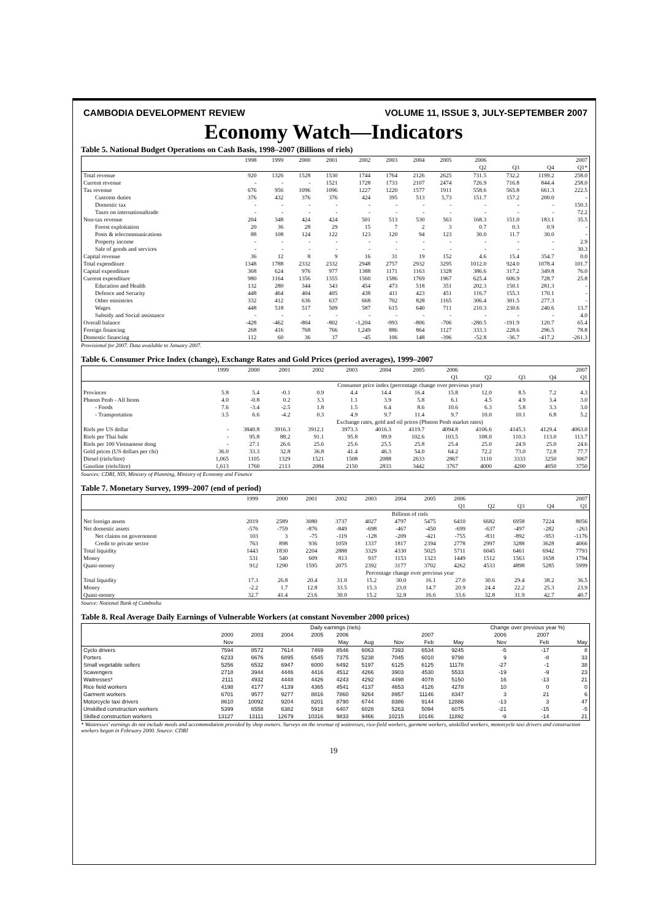CAMBODIA DEVELOPMENT REVIEW VOLUME 11, ISSUE 3, JULY-SEPTEMBER 2007
Economy Watch—Indicators
Table 5. National Budget Operations on Cash Basis, 1998–2007 (Billions of riels)
| | 1998 | 1999 | 2000 | 2001 | 2002 | 2003 | 2004 | 2005 | 2006 | | | 2007 |
| --- | --- | --- | --- | --- | --- | --- | --- | --- | --- | --- | --- | --- |
| | | | | | | | | | Q2 | Q3 | Q4 | Q1* |
| Total revenue | 920 | 1326 | 1528 | 1530 | 1744 | 1764 | 2126 | 2625 | 731.5 | 732.2 | 1199.2 | 258.0 |
| Current revenue | - | - | - | 1521 | 1728 | 1733 | 2107 | 2474 | 726.9 | 716.8 | 844.4 | 258.0 |
| Tax revenue | 676 | 956 | 1096 | 1096 | 1227 | 1220 | 1577 | 1911 | 558.6 | 565.8 | 661.3 | 222.5 |
| Customs duties | 376 | 432 | 376 | 376 | 424 | 395 | 513 | 5,73 | 151.7 | 157.2 | 200.0 | - |
| Domestic tax | - | - | - | - | - | - | - | - | - | - | - | 150.3 |
| Taxes on internationaltrade | - | - | - | - | - | - | - | - | - | - | - | 72.2 |
| Non-tax revenue | 204 | 348 | 424 | 424 | 501 | 513 | 530 | 563 | 168.3 | 151.0 | 183.1 | 35.5 |
| Forest exploitation | 20 | 36 | 28 | 29 | 15 | 7 | 2 | 3 | 0.7 | 0.3 | 0.9 | - |
| Posts & telecommunications | 88 | 108 | 124 | 122 | 123 | 120 | 94 | 123 | 30.0 | 11.7 | 30.0 | - |
| Property income | - | - | - | - | - | - | - | - | - | - | - | 2.9 |
| Sale of goods and services | - | - | - | - | - | - | - | - | - | - | - | 30.3 |
| Capital revenue | 36 | 12 | 8 | 9 | 16 | 31 | 19 | 152 | 4.6 | 15.4 | 354.7 | 0.0 |
| Total expenditure | 1348 | 1788 | 2332 | 2332 | 2948 | 2757 | 2932 | 3295 | 1012.0 | 924.0 | 1078.4 | 101.7 |
| Capital expenditure | 368 | 624 | 976 | 977 | 1388 | 1171 | 1163 | 1328 | 386.6 | 317.2 | 349.8 | 76.0 |
| Current expenditure | 980 | 1164 | 1356 | 1355 | 1560 | 1586 | 1769 | 1967 | 625.4 | 606.9 | 728.7 | 25.8 |
| Education and Health | 132 | 280 | 344 | 343 | 454 | 473 | 518 | 351 | 202.3 | 150.1 | 281.3 | - |
| Defence and Security | 448 | 464 | 404 | 405 | 438 | 411 | 423 | 451 | 116.7 | 155.3 | 170.1 | - |
| Other ministries | 332 | 412 | 636 | 637 | 668 | 702 | 828 | 1165 | 306.4 | 301.5 | 277.3 | - |
| Wages | 448 | 518 | 517 | 509 | 587 | 615 | 640 | 711 | 210.3 | 230.6 | 240.6 | 13.7 |
| Subsidy and Social assistance | - | - | - | - | - | - | - | - | - | - | - | 4.0 |
| Overall balance | -428 | -462 | -804 | -802 | -1,204 | -993 | -806 | -706 | -280.5 | -191.9 | 120.7 | 65.4 |
| Foreign financing | 268 | 416 | 768 | 766 | 1,249 | 886 | 864 | 1127 | 333.3 | 228.6 | 296.5 | 78.8 |
| Domestic financing | 112 | 60 | 36 | 37 | -45 | 106 | 148 | -396 | -52.8 | -36.7 | -417.2 | -261.3 |
Provisional for 2007. Data available to January 2007.
Table 6. Consumer Price Index (change), Exchange Rates and Gold Prices (period averages), 1999–2007
| | 1999 | 2000 | 2001 | 2002 | 2003 | 2004 | 2005 | 2006 | | | | 2007 |
| --- | --- | --- | --- | --- | --- | --- | --- | --- | --- | --- | --- | --- |
| | | | | | | | | Q1 | Q2 | Q3 | Q4 | Q1 |
| | | | | Consumer price index (percentage change over previous year) | | | | | | | | |
| Provinces | 5.8 | 5.4 | -0.1 | 0.9 | 4.4 | 14.4 | 16.4 | 15.8 | 12.0 | 8.5 | 7.2 | 4.3 |
| Phnom Penh - All Items | 4.0 | -0.8 | 0.2 | 3.3 | 1.1 | 3.9 | 5.8 | 6.1 | 4.5 | 4.9 | 3.4 | 3.0 |
| - Foods | 7.6 | -3.4 | -2.5 | 1.8 | 1.5 | 6.4 | 8.6 | 10.6 | 6.3 | 5.8 | 3.3 | 3.0 |
| - Transportation | 3.5 | 6.6 | -4.2 | 0.3 | 4.9 | 9.7 | 11.4 | 9.7 | 10.0 | 10.1 | 6.8 | 5.2 |
| | | | | Exchange rates, gold and oil prices (Phnom Penh market rates) | | | | | | | | |
| Riels per US dollar | - | 3840.8 | 3916.3 | 3912.1 | 3973.3 | 4016.3 | 4119.7 | 4094.8 | 4106.6 | 4145.3 | 4129.4 | 4063.0 |
| Riels per Thai baht | - | 95.8 | 88.2 | 91.1 | 95.8 | 99.9 | 102.6 | 103.5 | 108.0 | 110.3 | 113.0 | 113.7 |
| Riels per 100 Vietnamese dong | - | 27.1 | 26.6 | 25.6 | 25.6 | 25.5 | 25.8 | 25.4 | 25.0 | 24.9 | 25.0 | 24.6 |
| Gold prices (US dollars per chi) | 36.0 | 33.3 | 32.8 | 36.8 | 41.4 | 46.3 | 54.0 | 64.2 | 72.2 | 73.0 | 72.8 | 77.7 |
| Diesel (riels/litre) | 1,065 | 1105 | 1329 | 1521 | 1508 | 2088 | 2633 | 2867 | 3110 | 3333 | 3250 | 3067 |
| Gasoline (riels/litre) | 1,613 | 1760 | 2113 | 2084 | 2150 | 2833 | 3442 | 3767 | 4000 | 4200 | 4050 | 3750 |
Sources: CDRI, NIS, Ministry of Planning, Ministry of Economy and Finance
Table 7. Monetary Survey, 1999–2007 (end of period)
| | 1999 | 2000 | 2001 | 2002 | 2003 | 2004 | 2005 | 2006 | | | | 2007 |
| --- | --- | --- | --- | --- | --- | --- | --- | --- | --- | --- | --- | --- |
| | | | | | | | | Q1 | Q2 | Q3 | Q4 | Q1 |
| | Billions of riels | | | | | | | | | | | |
| Net foreign assets | 2019 | 2589 | 3080 | 3737 | 4027 | 4797 | 5475 | 6410 | 6682 | 6958 | 7224 | 8056 |
| Net domestic assets | -576 | -759 | -876 | -849 | -698 | -467 | -450 | -699 | -637 | -497 | -282 | -263 |
| Net claims on government | 103 | 3 | -75 | -119 | -128 | -209 | -421 | -755 | -831 | -892 | -953 | -1176 |
| Credit to private sector | 763 | 898 | 936 | 1059 | 1337 | 1817 | 2394 | 2778 | 2997 | 3288 | 3628 | 4066 |
| Total liquidity | 1443 | 1830 | 2204 | 2888 | 3329 | 4330 | 5025 | 5711 | 6045 | 6461 | 6942 | 7793 |
| Money | 531 | 540 | 609 | 813 | 937 | 1153 | 1323 | 1449 | 1512 | 1563 | 1658 | 1794 |
| Quasi-money | 912 | 1290 | 1595 | 2075 | 2392 | 3177 | 3702 | 4262 | 4533 | 4898 | 5285 | 5999 |
| | Percentage change over previous year | | | | | | | | | | | |
| Total liquidity | 17.3 | 26.8 | 20.4 | 31.0 | 15.2 | 30.0 | 16.1 | 27.0 | 30.6 | 29.4 | 38.2 | 36.5 |
| Money | -2.2 | 1.7 | 12.8 | 33.5 | 15.3 | 23.0 | 14.7 | 20.9 | 24.4 | 22.2 | 25.3 | 23.9 |
| Quasi-money | 32.7 | 41.4 | 23.6 | 30.0 | 15.2 | 32.8 | 16.6 | 33.6 | 32.8 | 31.9 | 42.7 | 40.7 |
Source: National Bank of Cambodia
Table 8. Real Average Daily Earnings of Vulnerable Workers (at constant November 2000 prices)
| | Daily earnings (riels) | | | | | | | | | Change over previous year %) | | |
| --- | --- | --- | --- | --- | --- | --- | --- | --- | --- | --- | --- | --- |
| | 2000 | 2003 | 2004 | 2005 | 2006 | | | 2007 | | 2006 | 2007 | |
| | Nov | | | | May | Aug | Nov | Feb | May | Nov | Feb | May |
| Cyclo drivers | 7594 | 8572 | 7614 | 7469 | 8546 | 6063 | 7393 | 6534 | 9245 | -5 | -17 | 8 |
| Porters | 6233 | 6676 | 6895 | 6545 | 7375 | 5238 | 7045 | 6010 | 9798 | 9 | -8 | 33 |
| Small vegetable sellers | 5256 | 6532 | 6947 | 6000 | 6492 | 5197 | 6125 | 6125 | 11178 | -27 | -1 | 38 |
| Scavengers | 2718 | 3944 | 4446 | 4416 | 4512 | 4266 | 3903 | 4530 | 5533 | -19 | -9 | 23 |
| Waitresses* | 2111 | 4932 | 4448 | 4426 | 4243 | 4292 | 4498 | 4078 | 5150 | 16 | -13 | 21 |
| Rice field workers | 4198 | 4177 | 4139 | 4365 | 4541 | 4137 | 4653 | 4126 | 4278 | 10 | 0 | 0 |
| Garment workers | 6701 | 9577 | 9277 | 8816 | 7860 | 9264 | 8957 | 11146 | 8347 | 3 | 21 | 6 |
| Motorcycle taxi drivers | 8610 | 10092 | 9204 | 8201 | 8790 | 6744 | 8386 | 9144 | 12886 | -13 | 3 | 47 |
| Unskilled construction workers | 5399 | 6558 | 6382 | 5918 | 6407 | 6028 | 5263 | 5094 | 6075 | -21 | -15 | -5 |
| Skilled construction workers | 13127 | 13111 | 12679 | 10316 | 9833 | 9466 | 10215 | 10146 | 11892 | -9 | -14 | 21 |
* Waitresses' earnings do not include meals and accommodation provided by shop owners. Surveys on the revenue of waitresses, rice-field workers, garment workers, unskilled workers, motorcycle taxi drivers and construction workers began in February 2000. Source: CDRI
19